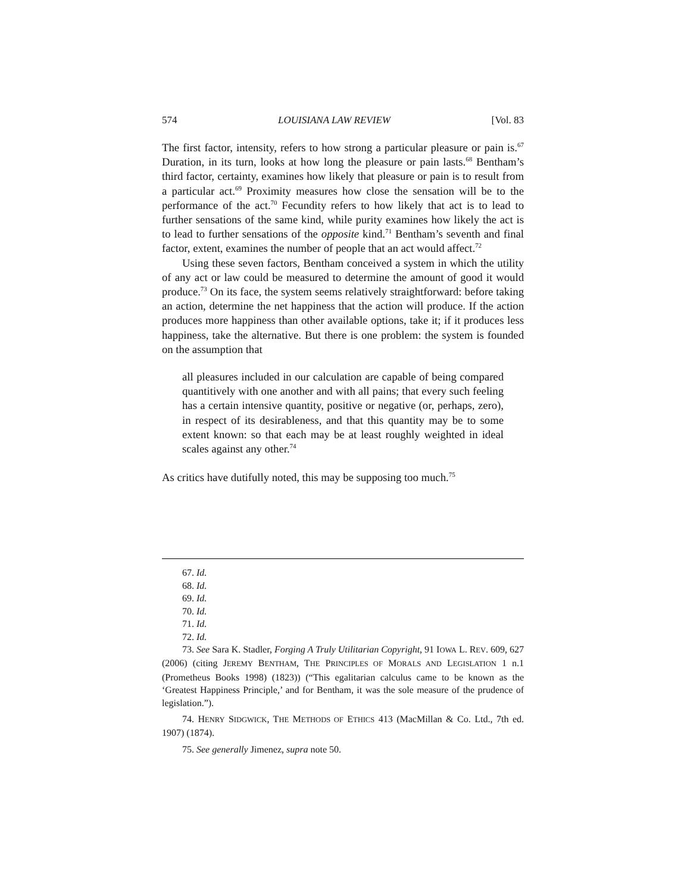574 LOUISIANA LAW REVIEW [Vol. 83
The first factor, intensity, refers to how strong a particular pleasure or pain is.<sup>67</sup> Duration, in its turn, looks at how long the pleasure or pain lasts.<sup>68</sup> Bentham’s third factor, certainty, examines how likely that pleasure or pain is to result from a particular act.<sup>69</sup> Proximity measures how close the sensation will be to the performance of the act.<sup>70</sup> Fecundity refers to how likely that act is to lead to further sensations of the same kind, while purity examines how likely the act is to lead to further sensations of the opposite kind.<sup>71</sup> Bentham’s seventh and final factor, extent, examines the number of people that an act would affect.<sup>72</sup>
Using these seven factors, Bentham conceived a system in which the utility of any act or law could be measured to determine the amount of good it would produce.<sup>73</sup> On its face, the system seems relatively straightforward: before taking an action, determine the net happiness that the action will produce. If the action produces more happiness than other available options, take it; if it produces less happiness, take the alternative. But there is one problem: the system is founded on the assumption that
all pleasures included in our calculation are capable of being compared quantitively with one another and with all pains; that every such feeling has a certain intensive quantity, positive or negative (or, perhaps, zero), in respect of its desirableness, and that this quantity may be to some extent known: so that each may be at least roughly weighted in ideal scales against any other.<sup>74</sup>
As critics have dutifully noted, this may be supposing too much.<sup>75</sup>
67. Id.
68. Id.
69. Id.
70. Id.
71. Id.
72. Id.
73. See Sara K. Stadler, Forging A Truly Utilitarian Copyright, 91 IOWA L. REV. 609, 627 (2006) (citing JEREMY BENTHAM, THE PRINCIPLES OF MORALS AND LEGISLATION 1 n.1 (Prometheus Books 1998) (1823)) (“This egalitarian calculus came to be known as the ‘Greatest Happiness Principle,’ and for Bentham, it was the sole measure of the prudence of legislation.”).
74. HENRY SIDGWICK, THE METHODS OF ETHICS 413 (MacMillan & Co. Ltd., 7th ed. 1907) (1874).
75. See generally Jimenez, supra note 50.